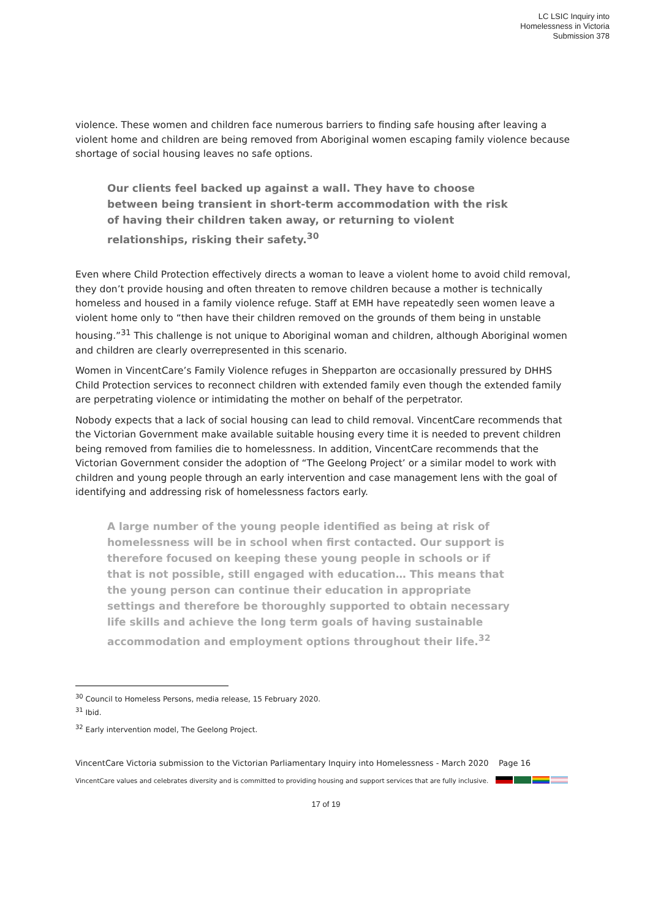LC LSIC Inquiry into
Homelessness in Victoria
Submission 378
violence. These women and children face numerous barriers to finding safe housing after leaving a violent home and children are being removed from Aboriginal women escaping family violence because shortage of social housing leaves no safe options.
Our clients feel backed up against a wall. They have to choose between being transient in short-term accommodation with the risk of having their children taken away, or returning to violent relationships, risking their safety.<sup>30</sup>
Even where Child Protection effectively directs a woman to leave a violent home to avoid child removal, they don’t provide housing and often threaten to remove children because a mother is technically homeless and housed in a family violence refuge. Staff at EMH have repeatedly seen women leave a violent home only to “then have their children removed on the grounds of them being in unstable housing.”<sup>31</sup> This challenge is not unique to Aboriginal woman and children, although Aboriginal women and children are clearly overrepresented in this scenario.
Women in VincentCare’s Family Violence refuges in Shepparton are occasionally pressured by DHHS Child Protection services to reconnect children with extended family even though the extended family are perpetrating violence or intimidating the mother on behalf of the perpetrator.
Nobody expects that a lack of social housing can lead to child removal. VincentCare recommends that the Victorian Government make available suitable housing every time it is needed to prevent children being removed from families die to homelessness. In addition, VincentCare recommends that the Victorian Government consider the adoption of “The Geelong Project’ or a similar model to work with children and young people through an early intervention and case management lens with the goal of identifying and addressing risk of homelessness factors early.
A large number of the young people identified as being at risk of homelessness will be in school when first contacted. Our support is therefore focused on keeping these young people in schools or if that is not possible, still engaged with education… This means that the young person can continue their education in appropriate settings and therefore be thoroughly supported to obtain necessary life skills and achieve the long term goals of having sustainable accommodation and employment options throughout their life.<sup>32</sup>
<sup>30</sup> Council to Homeless Persons, media release, 15 February 2020.
<sup>31</sup> Ibid.
<sup>32</sup> Early intervention model, The Geelong Project.
VincentCare Victoria submission to the Victorian Parliamentary Inquiry into Homelessness - March 2020 Page 16
VincentCare values and celebrates diversity and is committed to providing housing and support services that are fully inclusive.
17 of 19